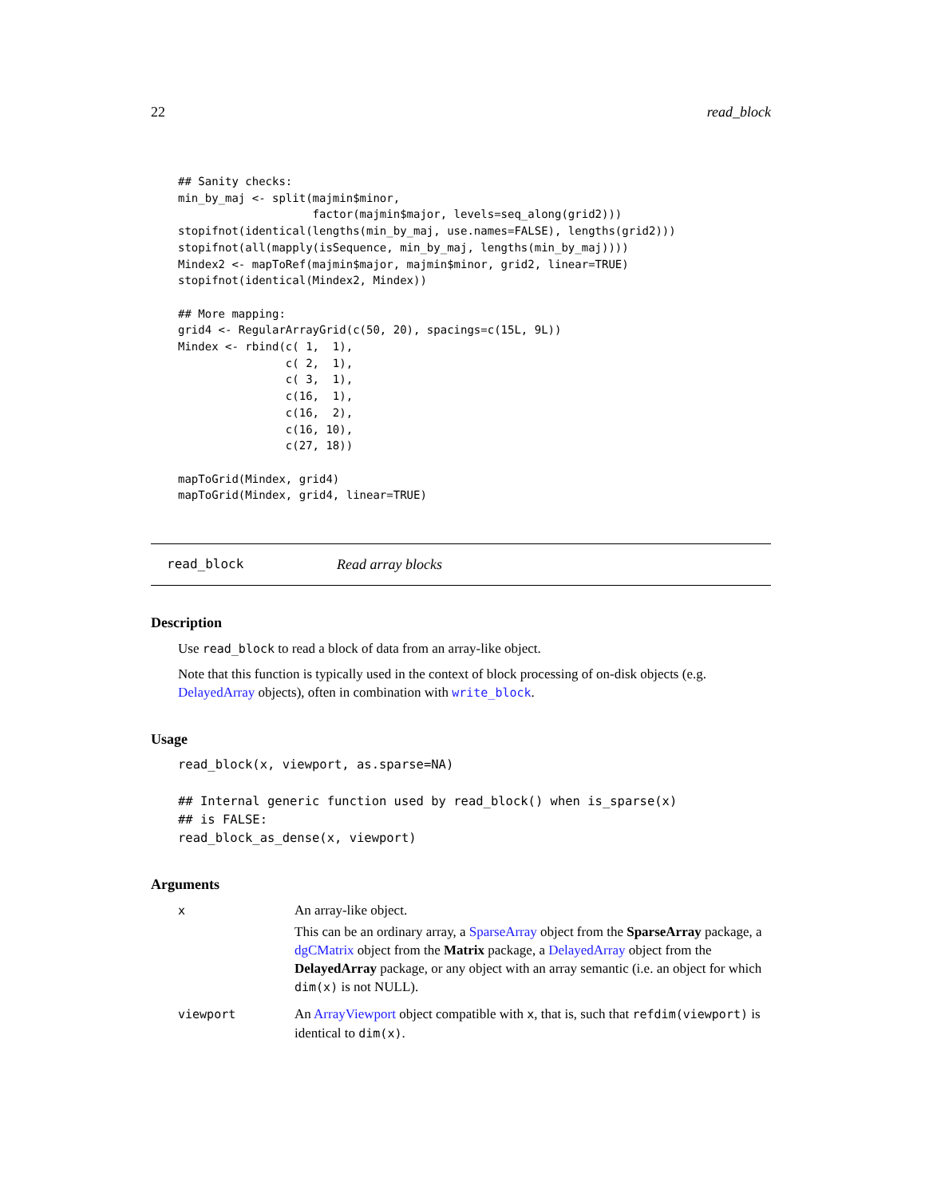22 read_block
## Sanity checks:
min_by_maj <- split(majmin$minor,
                    factor(majmin$major, levels=seq_along(grid2)))
stopifnot(identical(lengths(min_by_maj, use.names=FALSE), lengths(grid2)))
stopifnot(all(mapply(isSequence, min_by_maj, lengths(min_by_maj))))
Mindex2 <- mapToRef(majmin$major, majmin$minor, grid2, linear=TRUE)
stopifnot(identical(Mindex2, Mindex))

## More mapping:
grid4 <- RegularArrayGrid(c(50, 20), spacings=c(15L, 9L))
Mindex <- rbind(c( 1,  1),
                c( 2,  1),
                c( 3,  1),
                c(16,  1),
                c(16,  2),
                c(16, 10),
                c(27, 18))

mapToGrid(Mindex, grid4)
mapToGrid(Mindex, grid4, linear=TRUE)
read_block Read array blocks
Description
Use read_block to read a block of data from an array-like object.
Note that this function is typically used in the context of block processing of on-disk objects (e.g. DelayedArray objects), often in combination with write_block.
Usage
read_block(x, viewport, as.sparse=NA)

## Internal generic function used by read_block() when is_sparse(x)
## is FALSE:
read_block_as_dense(x, viewport)
Arguments
x
An array-like object.
This can be an ordinary array, a SparseArray object from the SparseArray package, a dgCMatrix object from the Matrix package, a DelayedArray object from the DelayedArray package, or any object with an array semantic (i.e. an object for which dim(x) is not NULL).
viewport
An ArrayViewport object compatible with x, that is, such that refdim(viewport) is identical to dim(x).